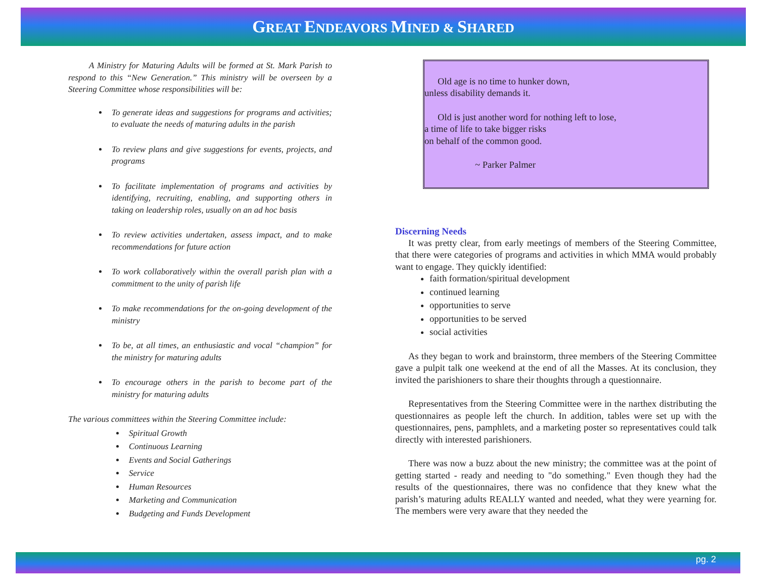GREAT ENDEAVORS MINED & SHARED
A Ministry for Maturing Adults will be formed at St. Mark Parish to respond to this “New Generation.” This ministry will be overseen by a Steering Committee whose responsibilities will be:
To generate ideas and suggestions for programs and activities; to evaluate the needs of maturing adults in the parish
To review plans and give suggestions for events, projects, and programs
To facilitate implementation of programs and activities by identifying, recruiting, enabling, and supporting others in taking on leadership roles, usually on an ad hoc basis
To review activities undertaken, assess impact, and to make recommendations for future action
To work collaboratively within the overall parish plan with a commitment to the unity of parish life
To make recommendations for the on-going development of the ministry
To be, at all times, an enthusiastic and vocal “champion” for the ministry for maturing adults
To encourage others in the parish to become part of the ministry for maturing adults
The various committees within the Steering Committee include:
Spiritual Growth
Continuous Learning
Events and Social Gatherings
Service
Human Resources
Marketing and Communication
Budgeting and Funds Development
Old age is no time to hunker down,
unless disability demands it.
Old is just another word for nothing left to lose,
a time of life to take bigger risks
on behalf of the common good.
~ Parker Palmer
Discerning Needs
It was pretty clear, from early meetings of members of the Steering Committee, that there were categories of programs and activities in which MMA would probably want to engage. They quickly identified:
faith formation/spiritual development
continued learning
opportunities to serve
opportunities to be served
social activities
As they began to work and brainstorm, three members of the Steering Committee gave a pulpit talk one weekend at the end of all the Masses. At its conclusion, they invited the parishioners to share their thoughts through a questionnaire.
Representatives from the Steering Committee were in the narthex distributing the questionnaires as people left the church. In addition, tables were set up with the questionnaires, pens, pamphlets, and a marketing poster so representatives could talk directly with interested parishioners.
There was now a buzz about the new ministry; the committee was at the point of getting started - ready and needing to "do something." Even though they had the results of the questionnaires, there was no confidence that they knew what the parish’s maturing adults REALLY wanted and needed, what they were yearning for. The members were very aware that they needed the
pg. 2